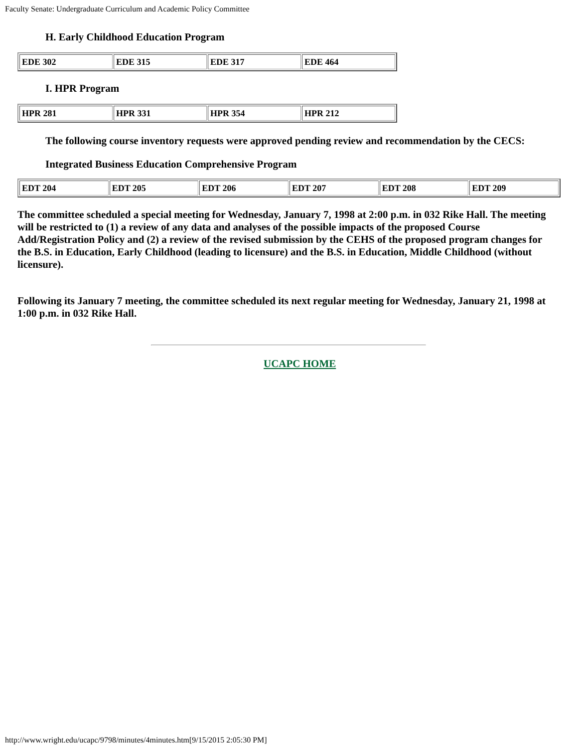Faculty Senate: Undergraduate Curriculum and Academic Policy Committee
H. Early Childhood Education Program
| EDE 302 | EDE 315 | EDE 317 | EDE 464 |
I. HPR Program
| HPR 281 | HPR 331 | HPR 354 | HPR 212 |
The following course inventory requests were approved pending review and recommendation by the CECS:
Integrated Business Education Comprehensive Program
| EDT 204 | EDT 205 | EDT 206 | EDT 207 | EDT 208 | EDT 209 |
The committee scheduled a special meeting for Wednesday, January 7, 1998 at 2:00 p.m. in 032 Rike Hall. The meeting will be restricted to (1) a review of any data and analyses of the possible impacts of the proposed Course Add/Registration Policy and (2) a review of the revised submission by the CEHS of the proposed program changes for the B.S. in Education, Early Childhood (leading to licensure) and the B.S. in Education, Middle Childhood (without licensure).
Following its January 7 meeting, the committee scheduled its next regular meeting for Wednesday, January 21, 1998 at 1:00 p.m. in 032 Rike Hall.
UCAPC HOME
http://www.wright.edu/ucapc/9798/minutes/4minutes.htm[9/15/2015 2:05:30 PM]